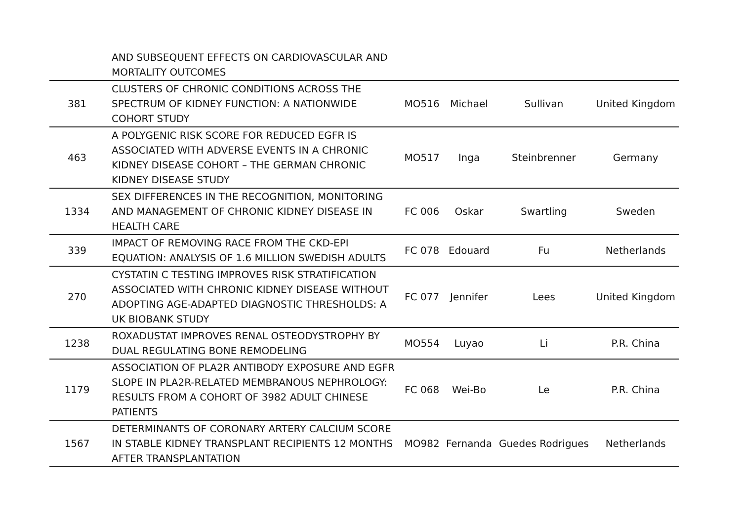| | AND SUBSEQUENT EFFECTS ON CARDIOVASCULAR AND MORTALITY OUTCOMES | | | | |
| 381 | CLUSTERS OF CHRONIC CONDITIONS ACROSS THE SPECTRUM OF KIDNEY FUNCTION: A NATIONWIDE COHORT STUDY | MO516 | Michael | Sullivan | United Kingdom |
| 463 | A POLYGENIC RISK SCORE FOR REDUCED EGFR IS ASSOCIATED WITH ADVERSE EVENTS IN A CHRONIC KIDNEY DISEASE COHORT – THE GERMAN CHRONIC KIDNEY DISEASE STUDY | MO517 | Inga | Steinbrenner | Germany |
| 1334 | SEX DIFFERENCES IN THE RECOGNITION, MONITORING AND MANAGEMENT OF CHRONIC KIDNEY DISEASE IN HEALTH CARE | FC 006 | Oskar | Swartling | Sweden |
| 339 | IMPACT OF REMOVING RACE FROM THE CKD-EPI EQUATION: ANALYSIS OF 1.6 MILLION SWEDISH ADULTS | FC 078 | Edouard | Fu | Netherlands |
| 270 | CYSTATIN C TESTING IMPROVES RISK STRATIFICATION ASSOCIATED WITH CHRONIC KIDNEY DISEASE WITHOUT ADOPTING AGE-ADAPTED DIAGNOSTIC THRESHOLDS: A UK BIOBANK STUDY | FC 077 | Jennifer | Lees | United Kingdom |
| 1238 | ROXADUSTAT IMPROVES RENAL OSTEODYSTROPHY BY DUAL REGULATING BONE REMODELING | MO554 | Luyao | Li | P.R. China |
| 1179 | ASSOCIATION OF PLA2R ANTIBODY EXPOSURE AND EGFR SLOPE IN PLA2R-RELATED MEMBRANOUS NEPHROLOGY: RESULTS FROM A COHORT OF 3982 ADULT CHINESE PATIENTS | FC 068 | Wei-Bo | Le | P.R. China |
| 1567 | DETERMINANTS OF CORONARY ARTERY CALCIUM SCORE IN STABLE KIDNEY TRANSPLANT RECIPIENTS 12 MONTHS AFTER TRANSPLANTATION | MO982 | Fernanda | Guedes Rodrigues | Netherlands |